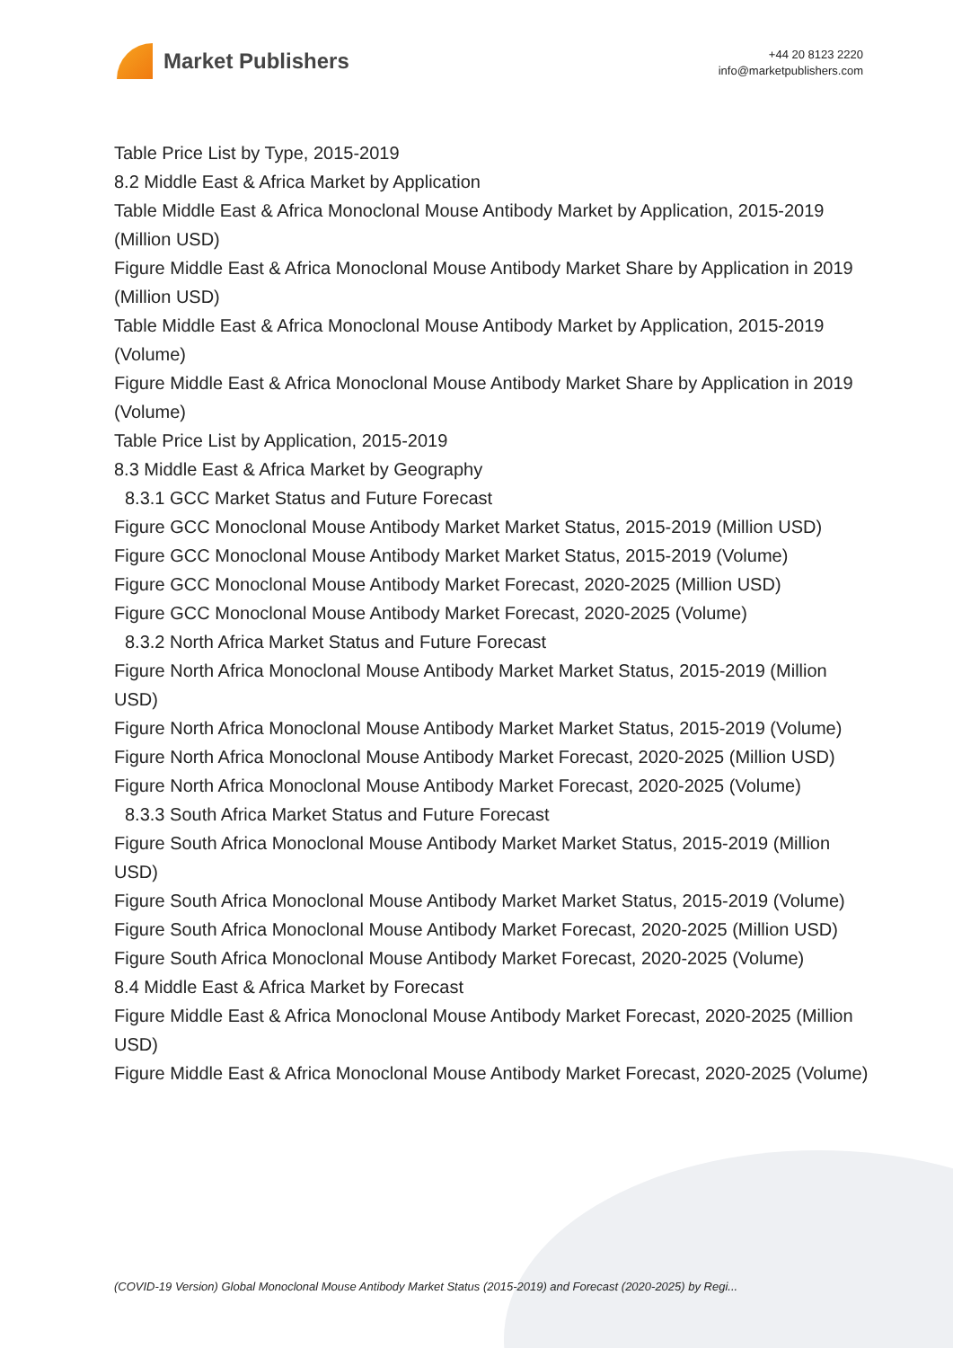Market Publishers
+44 20 8123 2220
info@marketpublishers.com
Table Price List by Type, 2015-2019
8.2 Middle East & Africa Market by Application
Table Middle East & Africa Monoclonal Mouse Antibody Market by Application, 2015-2019 (Million USD)
Figure Middle East & Africa Monoclonal Mouse Antibody Market Share by Application in 2019 (Million USD)
Table Middle East & Africa Monoclonal Mouse Antibody Market by Application, 2015-2019 (Volume)
Figure Middle East & Africa Monoclonal Mouse Antibody Market Share by Application in 2019 (Volume)
Table Price List by Application, 2015-2019
8.3 Middle East & Africa Market by Geography
8.3.1 GCC Market Status and Future Forecast
Figure GCC Monoclonal Mouse Antibody Market Market Status, 2015-2019 (Million USD)
Figure GCC Monoclonal Mouse Antibody Market Market Status, 2015-2019 (Volume)
Figure GCC Monoclonal Mouse Antibody Market Forecast, 2020-2025 (Million USD)
Figure GCC Monoclonal Mouse Antibody Market Forecast, 2020-2025 (Volume)
8.3.2 North Africa Market Status and Future Forecast
Figure North Africa Monoclonal Mouse Antibody Market Market Status, 2015-2019 (Million USD)
Figure North Africa Monoclonal Mouse Antibody Market Market Status, 2015-2019 (Volume)
Figure North Africa Monoclonal Mouse Antibody Market Forecast, 2020-2025 (Million USD)
Figure North Africa Monoclonal Mouse Antibody Market Forecast, 2020-2025 (Volume)
8.3.3 South Africa Market Status and Future Forecast
Figure South Africa Monoclonal Mouse Antibody Market Market Status, 2015-2019 (Million USD)
Figure South Africa Monoclonal Mouse Antibody Market Market Status, 2015-2019 (Volume)
Figure South Africa Monoclonal Mouse Antibody Market Forecast, 2020-2025 (Million USD)
Figure South Africa Monoclonal Mouse Antibody Market Forecast, 2020-2025 (Volume)
8.4 Middle East & Africa Market by Forecast
Figure Middle East & Africa Monoclonal Mouse Antibody Market Forecast, 2020-2025 (Million USD)
Figure Middle East & Africa Monoclonal Mouse Antibody Market Forecast, 2020-2025 (Volume)
(COVID-19 Version) Global Monoclonal Mouse Antibody Market Status (2015-2019) and Forecast (2020-2025) by Regi...